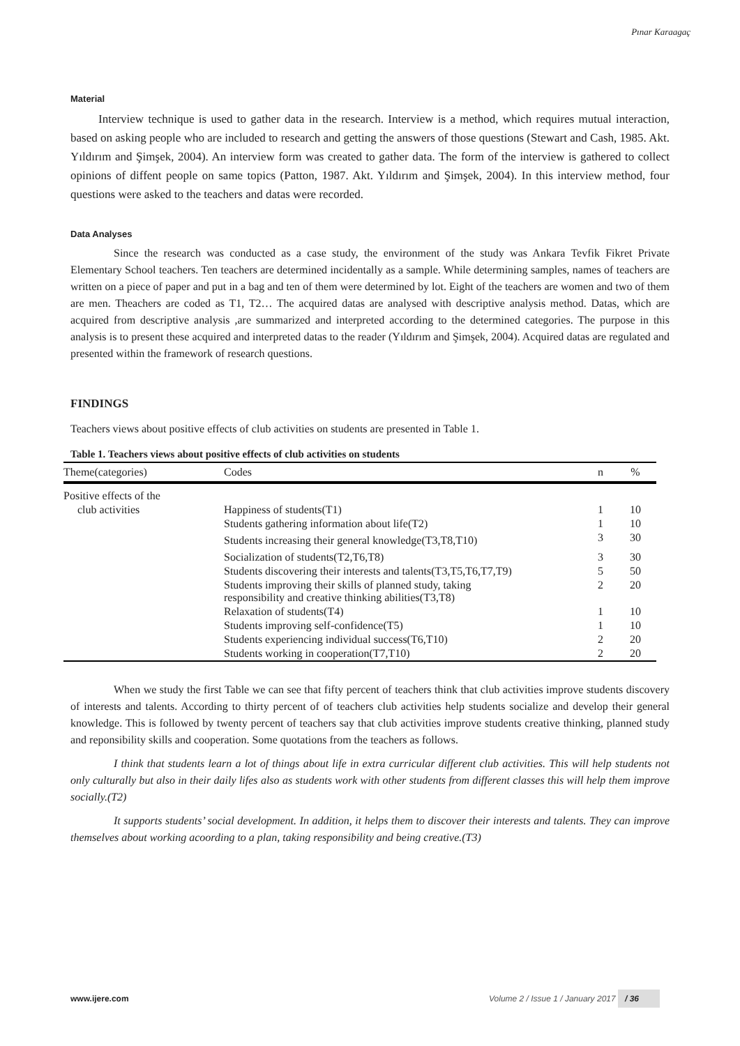Pınar Karaagaç
Material
Interview technique is used to gather data in the research. Interview is a method, which requires mutual interaction, based on asking people who are included to research and getting the answers of those questions (Stewart and Cash, 1985. Akt. Yıldırım and Şimşek, 2004). An interview form was created to gather data. The form of the interview is gathered to collect opinions of diffent people on same topics (Patton, 1987. Akt. Yıldırım and Şimşek, 2004). In this interview method, four questions were asked to the teachers and datas were recorded.
Data Analyses
Since the research was conducted as a case study, the environment of the study was Ankara Tevfik Fikret Private Elementary School teachers. Ten teachers are determined incidentally as a sample. While determining samples, names of teachers are written on a piece of paper and put in a bag and ten of them were determined by lot. Eight of the teachers are women and two of them are men. Theachers are coded as T1, T2… The acquired datas are analysed with descriptive analysis method. Datas, which are acquired from descriptive analysis ,are summarized and interpreted according to the determined categories. The purpose in this analysis is to present these acquired and interpreted datas to the reader (Yıldırım and Şimşek, 2004). Acquired datas are regulated and presented within the framework of research questions.
FINDINGS
Teachers views about positive effects of club activities on students are presented in Table 1.
Table 1. Teachers views about positive effects of club activities on students
| Theme(categories) | Codes | n | % |
| --- | --- | --- | --- |
| Positive effects of the | | | |
| club activities | Happiness of students(T1) | 1 | 10 |
| | Students gathering information about life(T2) | 1 | 10 |
| | Students increasing their general knowledge(T3,T8,T10) | 3 | 30 |
| | Socialization of students(T2,T6,T8) | 3 | 30 |
| | Students discovering their interests and talents(T3,T5,T6,T7,T9) | 5 | 50 |
| | Students improving their skills of planned study, taking responsibility and creative thinking abilities(T3,T8) | 2 | 20 |
| | Relaxation of students(T4) | 1 | 10 |
| | Students improving self-confidence(T5) | 1 | 10 |
| | Students experiencing individual success(T6,T10) | 2 | 20 |
| | Students working in cooperation(T7,T10) | 2 | 20 |
When we study the first Table we can see that fifty percent of teachers think that club activities improve students discovery of interests and talents. According to thirty percent of of teachers club activities help students socialize and develop their general knowledge. This is followed by twenty percent of teachers say that club activities improve students creative thinking, planned study and reponsibility skills and cooperation. Some quotations from the teachers as follows.
I think that students learn a lot of things about life in extra curricular different club activities. This will help students not only culturally but also in their daily lifes also as students work with other students from different classes this will help them improve socially.(T2)
It supports students’ social development. In addition, it helps them to discover their interests and talents. They can improve themselves about working acoording to a plan, taking responsibility and being creative.(T3)
www.ijere.com Volume 2 / Issue 1 / January 2017 / 36